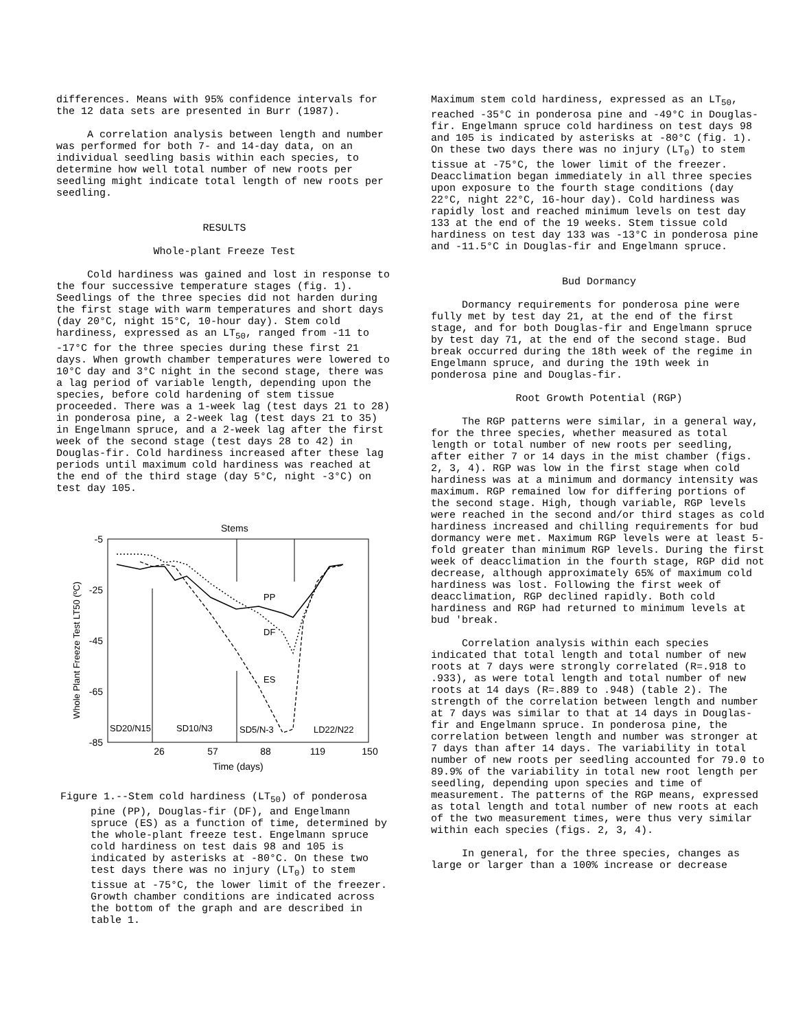differences. Means with 95% confidence intervals for the 12 data sets are presented in Burr (1987).
A correlation analysis between length and number was performed for both 7- and 14-day data, on an individual seedling basis within each species, to determine how well total number of new roots per seedling might indicate total length of new roots per seedling.
RESULTS
Whole-plant Freeze Test
Cold hardiness was gained and lost in response to the four successive temperature stages (fig. 1). Seedlings of the three species did not harden during the first stage with warm temperatures and short days (day 20°C, night 15°C, 10-hour day). Stem cold hardiness, expressed as an LT<sub>50</sub>, ranged from -11 to -17°C for the three species during these first 21 days. When growth chamber temperatures were lowered to 10°C day and 3°C night in the second stage, there was a lag period of variable length, depending upon the species, before cold hardening of stem tissue proceeded. There was a 1-week lag (test days 21 to 28) in ponderosa pine, a 2-week lag (test days 21 to 35) in Engelmann spruce, and a 2-week lag after the first week of the second stage (test days 28 to 42) in Douglas-fir. Cold hardiness increased after these lag periods until maximum cold hardiness was reached at the end of the third stage (day 5°C, night -3°C) on test day 105.
Stems
-5
-25
-45
-65
-85
26
57
88
119
150
Time (days)
Whole Plant Freeze Test LT50 (ºC)
PP
DF
ES
SD20/N15
SD10/N3
SD5/N-3
LD22/N22
Figure 1.--Stem cold hardiness (LT<sub>50</sub>) of ponderosa pine (PP), Douglas-fir (DF), and Engelmann spruce (ES) as a function of time, determined by the whole-plant freeze test. Engelmann spruce cold hardiness on test dais 98 and 105 is indicated by asterisks at -80°C. On these two test days there was no injury (LT<sub>0</sub>) to stem tissue at -75°C, the lower limit of the freezer. Growth chamber conditions are indicated across the bottom of the graph and are described in table 1.
Maximum stem cold hardiness, expressed as an LT<sub>50</sub>, reached -35°C in ponderosa pine and -49°C in Douglas-fir. Engelmann spruce cold hardiness on test days 98 and 105 is indicated by asterisks at -80°C (fig. 1). On these two days there was no injury (LT<sub>0</sub>) to stem tissue at -75°C, the lower limit of the freezer. Deacclimation began immediately in all three species upon exposure to the fourth stage conditions (day 22°C, night 22°C, 16-hour day). Cold hardiness was rapidly lost and reached minimum levels on test day 133 at the end of the 19 weeks. Stem tissue cold hardiness on test day 133 was -13°C in ponderosa pine and -11.5°C in Douglas-fir and Engelmann spruce.
Bud Dormancy
Dormancy requirements for ponderosa pine were fully met by test day 21, at the end of the first stage, and for both Douglas-fir and Engelmann spruce by test day 71, at the end of the second stage. Bud break occurred during the 18th week of the regime in Engelmann spruce, and during the 19th week in ponderosa pine and Douglas-fir.
Root Growth Potential (RGP)
The RGP patterns were similar, in a general way, for the three species, whether measured as total length or total number of new roots per seedling, after either 7 or 14 days in the mist chamber (figs. 2, 3, 4). RGP was low in the first stage when cold hardiness was at a minimum and dormancy intensity was maximum. RGP remained low for differing portions of the second stage. High, though variable, RGP levels were reached in the second and/or third stages as cold hardiness increased and chilling requirements for bud dormancy were met. Maximum RGP levels were at least 5-fold greater than minimum RGP levels. During the first week of deacclimation in the fourth stage, RGP did not decrease, although approximately 65% of maximum cold hardiness was lost. Following the first week of deacclimation, RGP declined rapidly. Both cold hardiness and RGP had returned to minimum levels at bud 'break.
Correlation analysis within each species indicated that total length and total number of new roots at 7 days were strongly correlated (R=.918 to .933), as were total length and total number of new roots at 14 days (R=.889 to .948) (table 2). The strength of the correlation between length and number at 7 days was similar to that at 14 days in Douglas-fir and Engelmann spruce. In ponderosa pine, the correlation between length and number was stronger at 7 days than after 14 days. The variability in total number of new roots per seedling accounted for 79.0 to 89.9% of the variability in total new root length per seedling, depending upon species and time of measurement. The patterns of the RGP means, expressed as total length and total number of new roots at each of the two measurement times, were thus very similar within each species (figs. 2, 3, 4).
In general, for the three species, changes as large or larger than a 100% increase or decrease